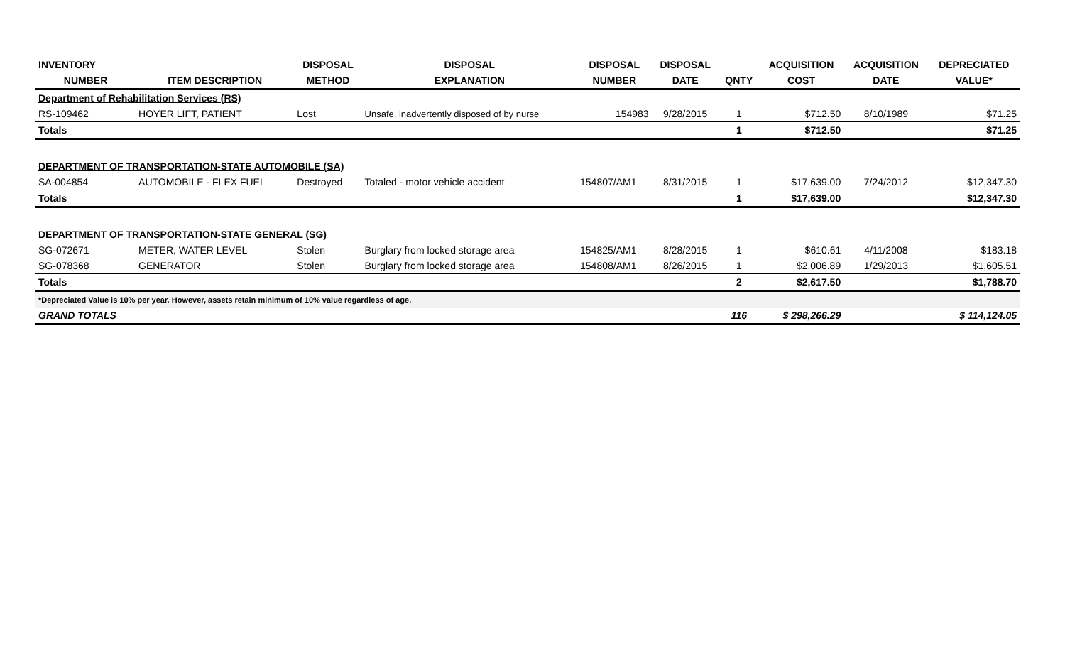| INVENTORY | | DISPOSAL | DISPOSAL | DISPOSAL | DISPOSAL | | ACQUISITION | ACQUISITION | DEPRECIATED |
| --- | --- | --- | --- | --- | --- | --- | --- | --- | --- |
| NUMBER | ITEM DESCRIPTION | METHOD | EXPLANATION | NUMBER | DATE | QNTY | COST | DATE | VALUE* |
| Department of Rehabilitation Services (RS) | | | | | | | | | |
| RS-109462 | HOYER LIFT, PATIENT | Lost | Unsafe, inadvertently disposed of by nurse | 154983 | 9/28/2015 | 1 | $712.50 | 8/10/1989 | $71.25 |
| Totals | | | | | | 1 | $712.50 | | $71.25 |
| DEPARTMENT OF TRANSPORTATION-STATE AUTOMOBILE (SA) | | | | | | | | | |
| SA-004854 | AUTOMOBILE - FLEX FUEL | Destroyed | Totaled - motor vehicle accident | 154807/AM1 | 8/31/2015 | 1 | $17,639.00 | 7/24/2012 | $12,347.30 |
| Totals | | | | | | 1 | $17,639.00 | | $12,347.30 |
| DEPARTMENT OF TRANSPORTATION-STATE GENERAL (SG) | | | | | | | | | |
| SG-072671 | METER, WATER LEVEL | Stolen | Burglary from locked storage area | 154825/AM1 | 8/28/2015 | 1 | $610.61 | 4/11/2008 | $183.18 |
| SG-078368 | GENERATOR | Stolen | Burglary from locked storage area | 154808/AM1 | 8/26/2015 | 1 | $2,006.89 | 1/29/2013 | $1,605.51 |
| Totals | | | | | | 2 | $2,617.50 | | $1,788.70 |
| *Depreciated Value is 10% per year. However, assets retain minimum of 10% value regardless of age. | | | | | | | | | |
| GRAND TOTALS | | | | | | 116 | $ 298,266.29 | | $ 114,124.05 |